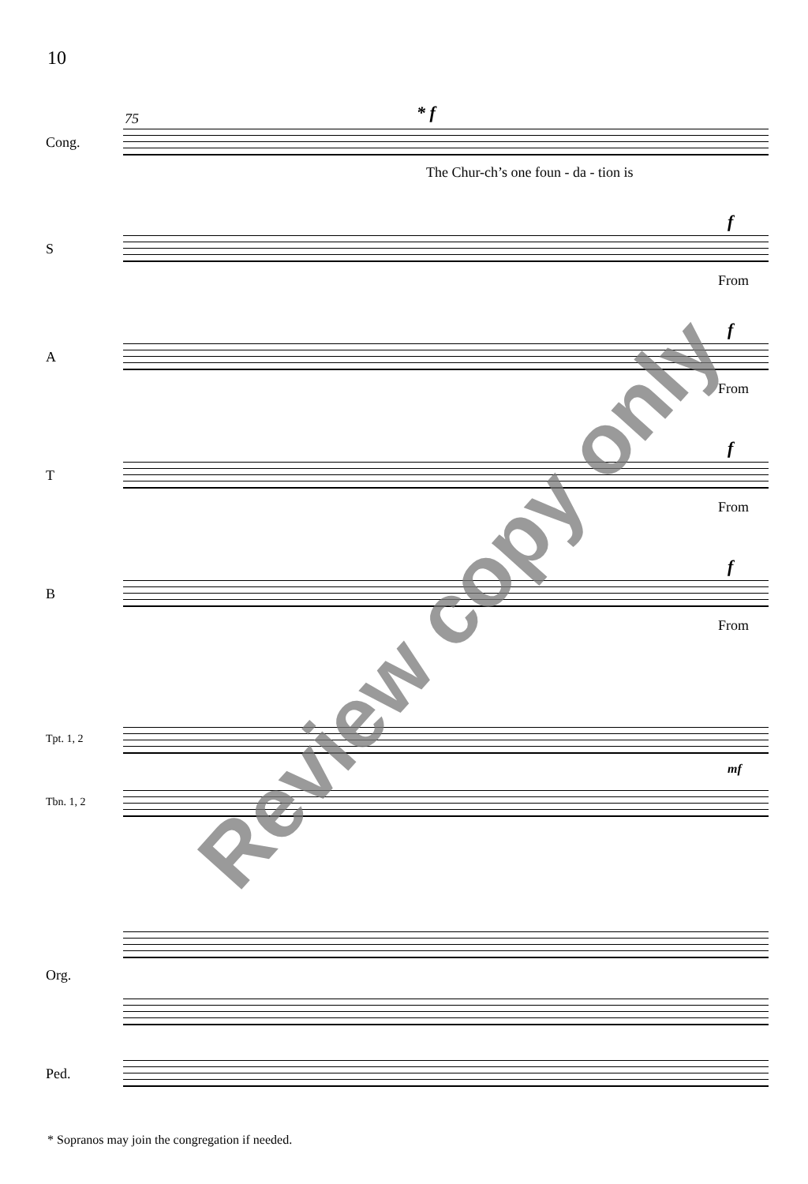10
75
Cong.
* f
The Chur-ch’s one foun - da - tion is
S
f
From
A
f
From
T
f
From
B
f
From
Tpt. 1, 2
mf
Tbn. 1, 2
Org.
Ped.
Review copy only
* Sopranos may join the congregation if needed.